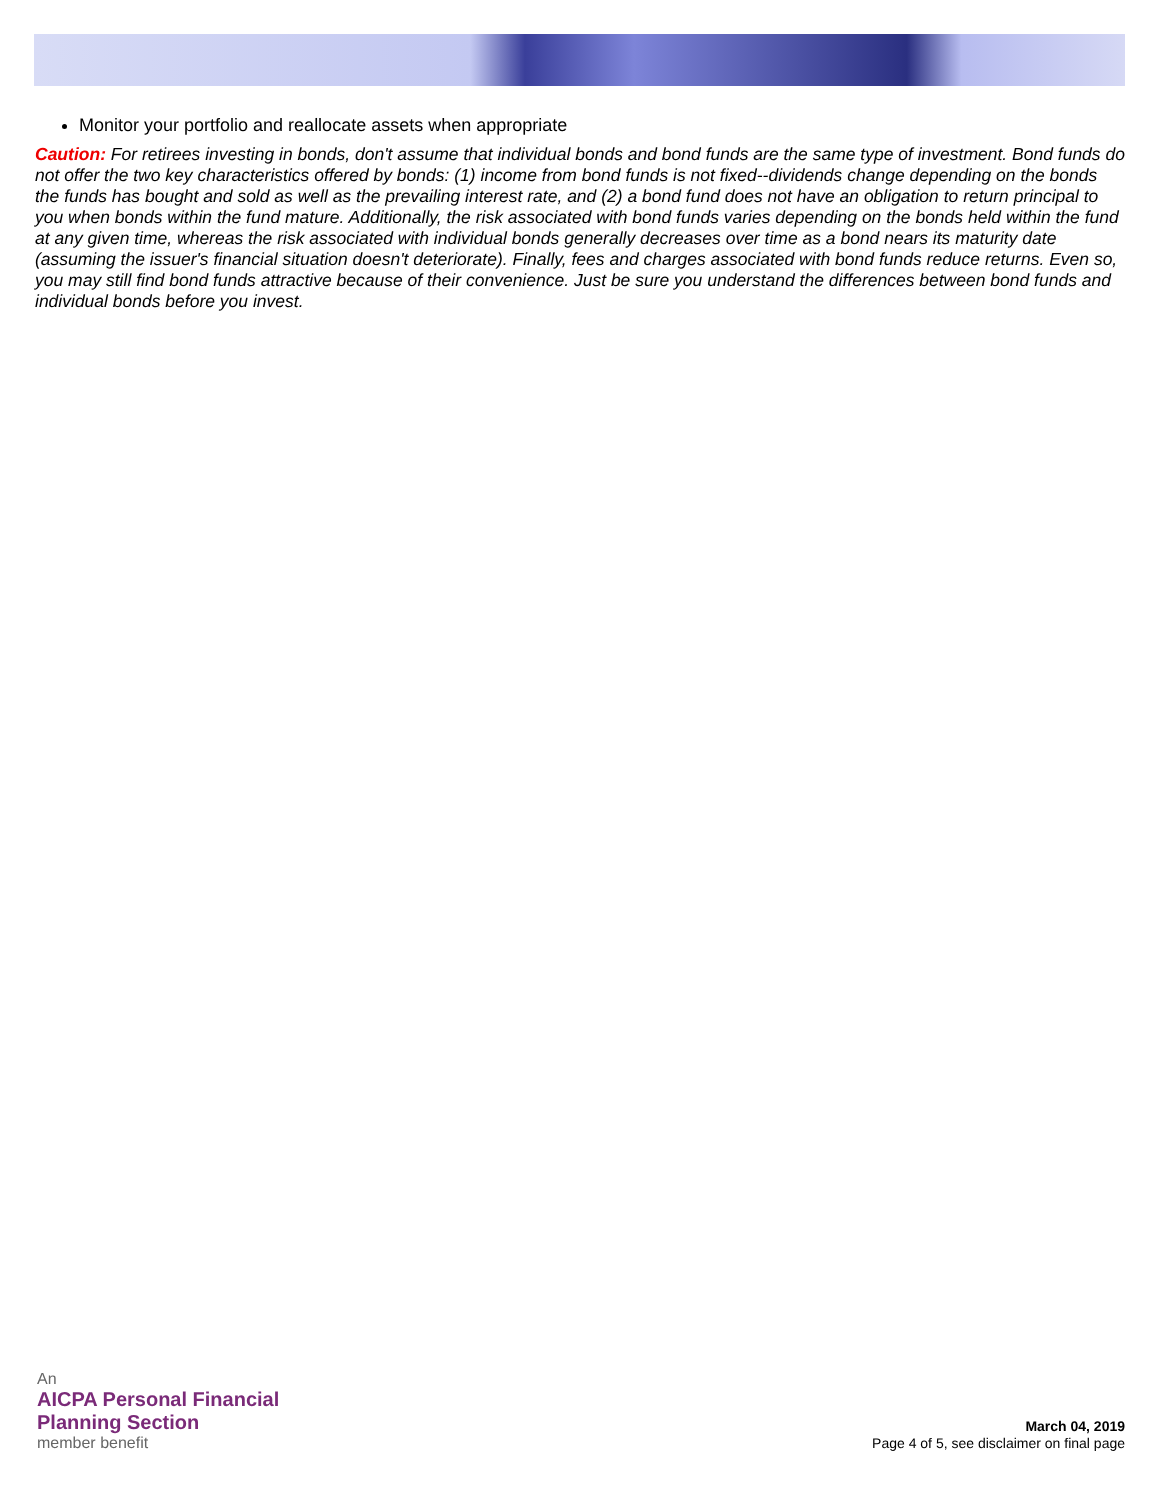Monitor your portfolio and reallocate assets when appropriate
Caution: For retirees investing in bonds, don't assume that individual bonds and bond funds are the same type of investment. Bond funds do not offer the two key characteristics offered by bonds: (1) income from bond funds is not fixed--dividends change depending on the bonds the funds has bought and sold as well as the prevailing interest rate, and (2) a bond fund does not have an obligation to return principal to you when bonds within the fund mature. Additionally, the risk associated with bond funds varies depending on the bonds held within the fund at any given time, whereas the risk associated with individual bonds generally decreases over time as a bond nears its maturity date (assuming the issuer's financial situation doesn't deteriorate). Finally, fees and charges associated with bond funds reduce returns. Even so, you may still find bond funds attractive because of their convenience. Just be sure you understand the differences between bond funds and individual bonds before you invest.
An
AICPA Personal Financial
Planning Section
member benefit
March 04, 2019
Page 4 of 5, see disclaimer on final page